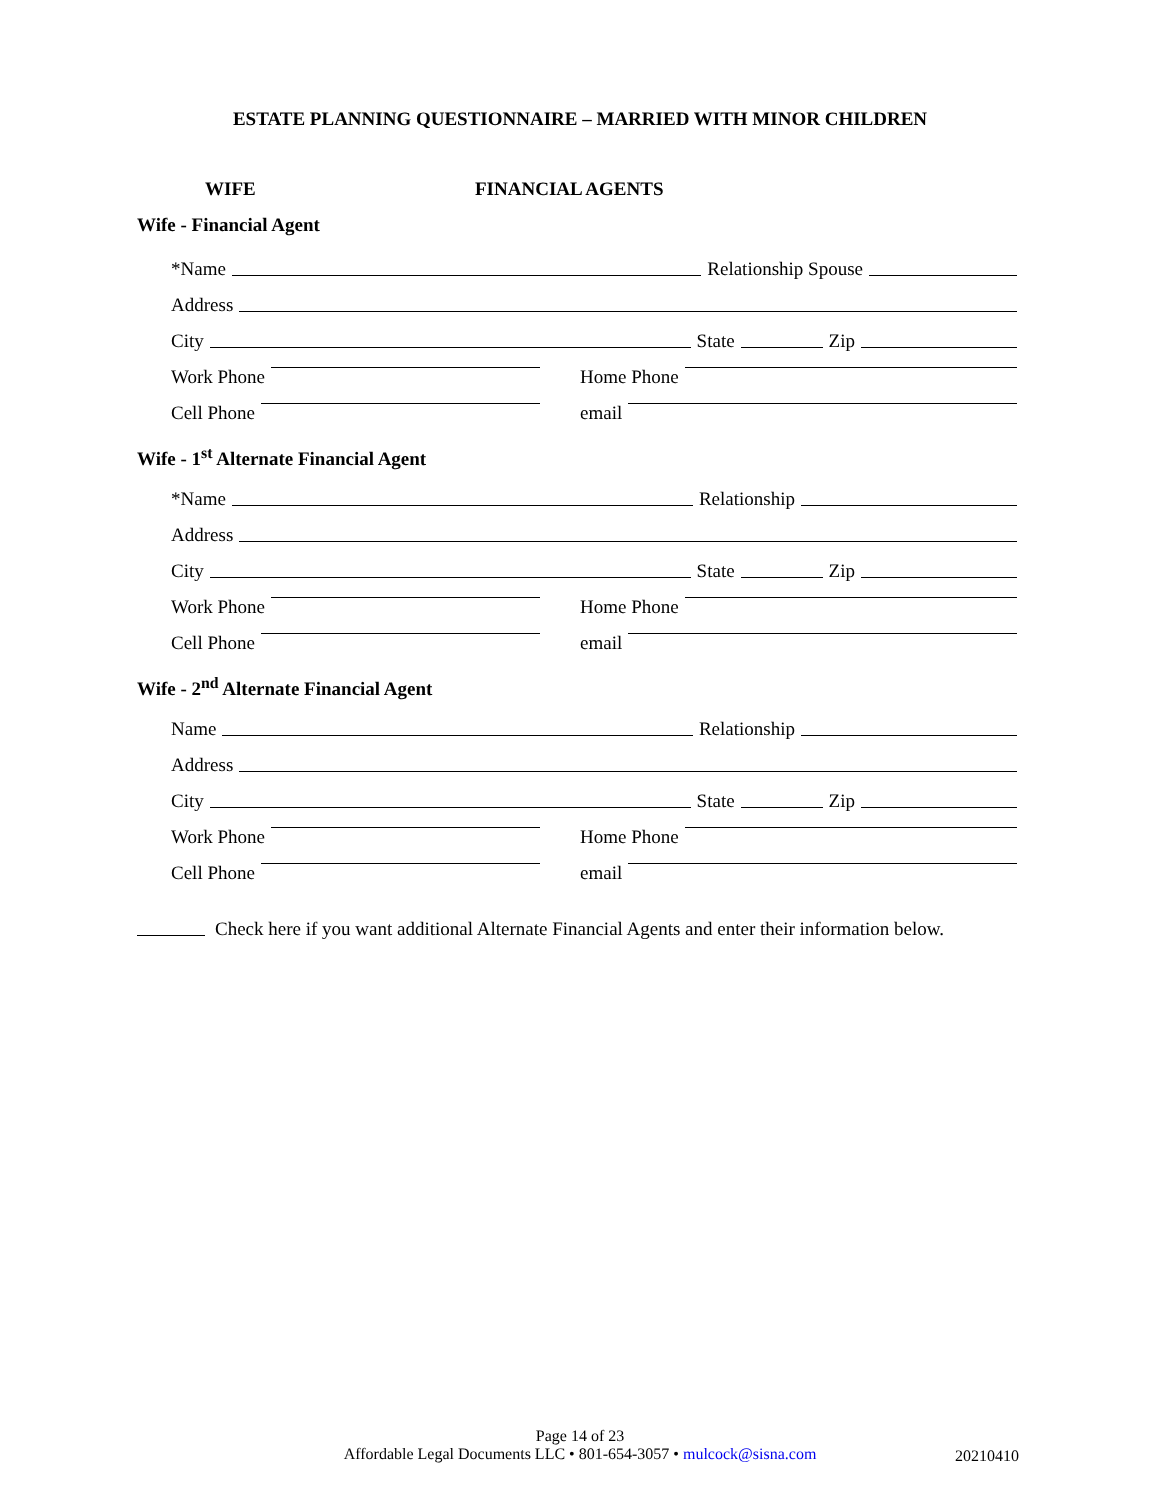ESTATE PLANNING QUESTIONNAIRE – MARRIED WITH MINOR CHILDREN
WIFE FINANCIAL AGENTS
Wife - Financial Agent
*Name Relationship Spouse
Address
City State Zip
Work Phone
Home Phone
Cell Phone
email
Wife - 1<sup>st</sup> Alternate Financial Agent
*Name Relationship
Address
City State Zip
Work Phone
Home Phone
Cell Phone
email
Wife - 2<sup>nd</sup> Alternate Financial Agent
Name Relationship
Address
City State Zip
Work Phone
Home Phone
Cell Phone
email
Check here if you want additional Alternate Financial Agents and enter their information below.
Page 14 of 23
Affordable Legal Documents LLC • 801-654-3057 • mulcock@sisna.com
20210410